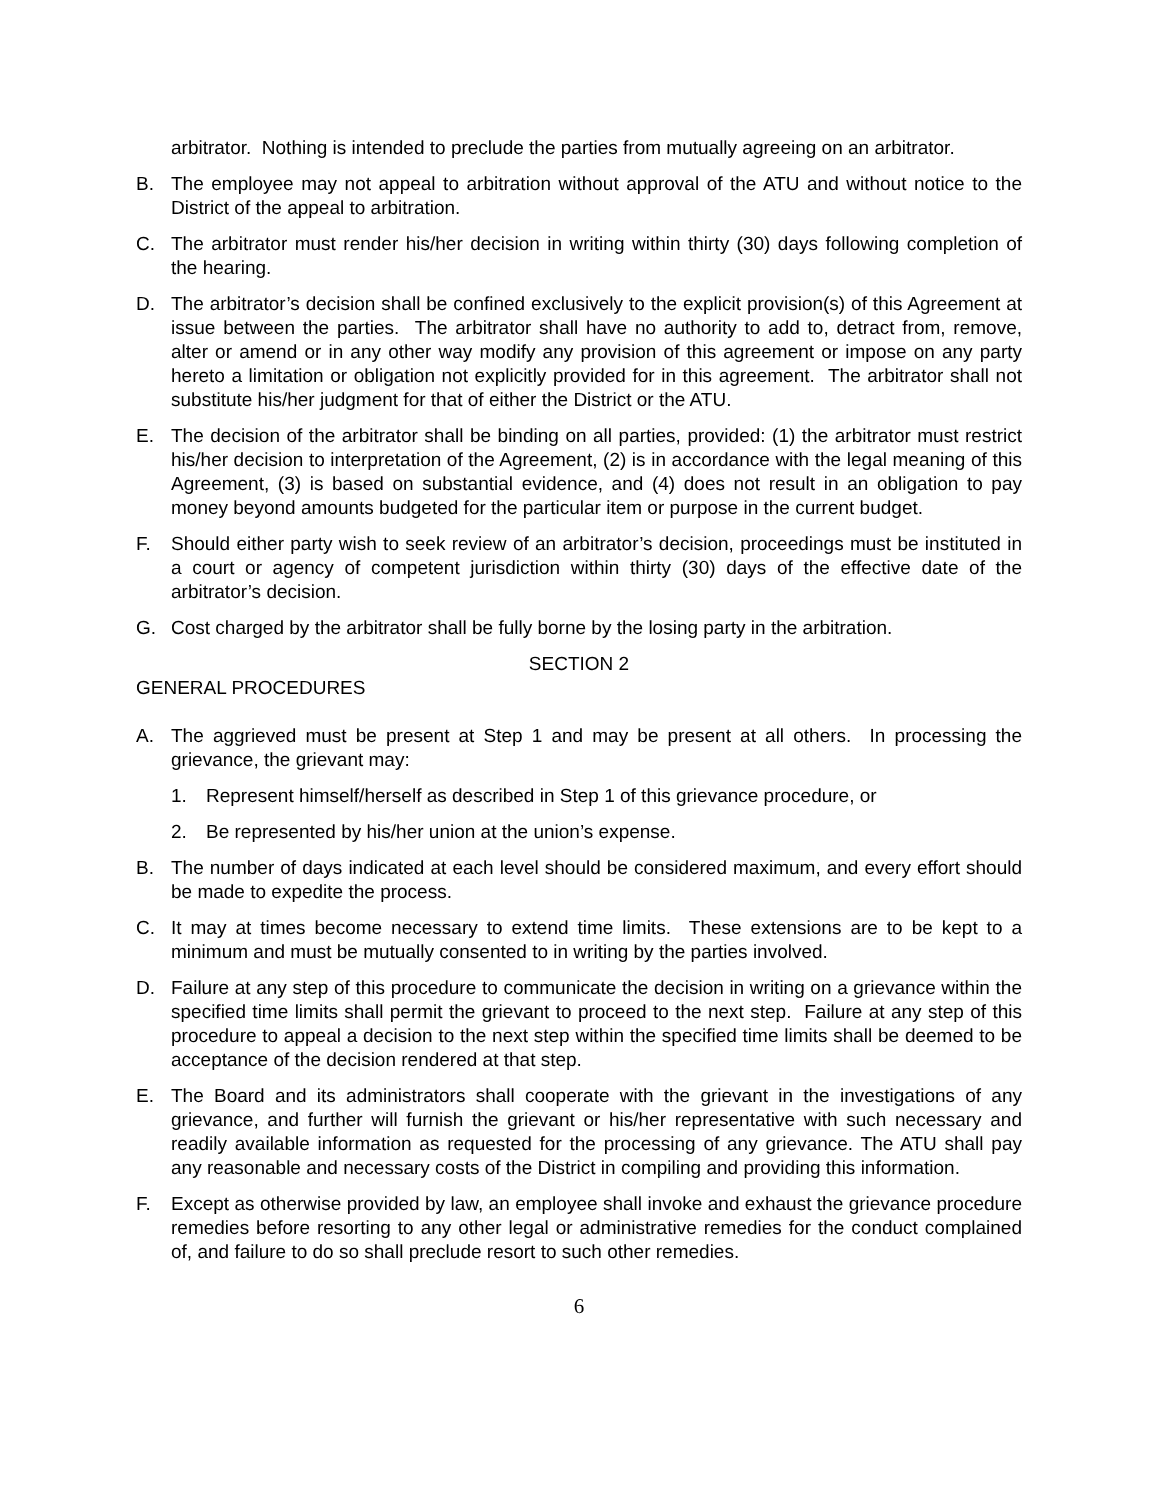arbitrator. Nothing is intended to preclude the parties from mutually agreeing on an arbitrator.
B. The employee may not appeal to arbitration without approval of the ATU and without notice to the District of the appeal to arbitration.
C. The arbitrator must render his/her decision in writing within thirty (30) days following completion of the hearing.
D. The arbitrator’s decision shall be confined exclusively to the explicit provision(s) of this Agreement at issue between the parties. The arbitrator shall have no authority to add to, detract from, remove, alter or amend or in any other way modify any provision of this agreement or impose on any party hereto a limitation or obligation not explicitly provided for in this agreement. The arbitrator shall not substitute his/her judgment for that of either the District or the ATU.
E. The decision of the arbitrator shall be binding on all parties, provided: (1) the arbitrator must restrict his/her decision to interpretation of the Agreement, (2) is in accordance with the legal meaning of this Agreement, (3) is based on substantial evidence, and (4) does not result in an obligation to pay money beyond amounts budgeted for the particular item or purpose in the current budget.
F. Should either party wish to seek review of an arbitrator’s decision, proceedings must be instituted in a court or agency of competent jurisdiction within thirty (30) days of the effective date of the arbitrator’s decision.
G. Cost charged by the arbitrator shall be fully borne by the losing party in the arbitration.
SECTION 2
GENERAL PROCEDURES
A. The aggrieved must be present at Step 1 and may be present at all others. In processing the grievance, the grievant may:
1. Represent himself/herself as described in Step 1 of this grievance procedure, or
2. Be represented by his/her union at the union’s expense.
B. The number of days indicated at each level should be considered maximum, and every effort should be made to expedite the process.
C. It may at times become necessary to extend time limits. These extensions are to be kept to a minimum and must be mutually consented to in writing by the parties involved.
D. Failure at any step of this procedure to communicate the decision in writing on a grievance within the specified time limits shall permit the grievant to proceed to the next step. Failure at any step of this procedure to appeal a decision to the next step within the specified time limits shall be deemed to be acceptance of the decision rendered at that step.
E. The Board and its administrators shall cooperate with the grievant in the investigations of any grievance, and further will furnish the grievant or his/her representative with such necessary and readily available information as requested for the processing of any grievance. The ATU shall pay any reasonable and necessary costs of the District in compiling and providing this information.
F. Except as otherwise provided by law, an employee shall invoke and exhaust the grievance procedure remedies before resorting to any other legal or administrative remedies for the conduct complained of, and failure to do so shall preclude resort to such other remedies.
6